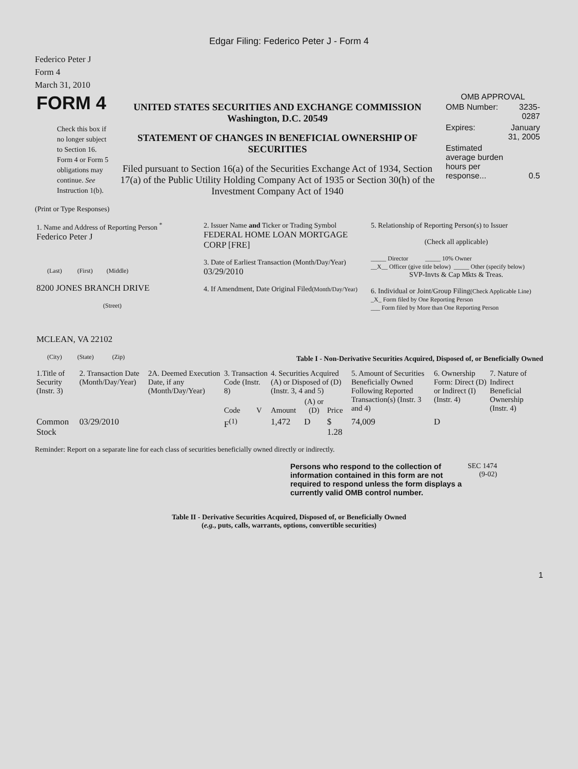Edgar Filing: Federico Peter J - Form 4
Federico Peter J
Form 4
March 31, 2010
| FORM 4 Check this box if no longer subject to Section 16. Form 4 or Form 5 obligations may continue. See Instruction 1(b). | UNITED STATES SECURITIES AND EXCHANGE COMMISSION Washington, D.C. 20549 STATEMENT OF CHANGES IN BENEFICIAL OWNERSHIP OF SECURITIES Filed pursuant to Section 16(a) of the Securities Exchange Act of 1934, Section 17(a) of the Public Utility Holding Company Act of 1935 or Section 30(h) of the Investment Company Act of 1940 | OMB APPROVAL / OMB Number: / 3235-0287 / / Expires: / January 31, 2005 / / Estimated average burden hours per response... / 0.5 / |
(Print or Type Responses)
| 1. Name and Address of Reporting Person <sup>*</sup> Federico Peter J (Last) (First) (Middle) 8200 JONES BRANCH DRIVE (Street) MCLEAN, VA 22102 (City) (State) (Zip) | 2. Issuer Name and Ticker or Trading Symbol FEDERAL HOME LOAN MORTGAGE CORP [FRE] 3. Date of Earliest Transaction (Month/Day/Year) 03/29/2010 4. If Amendment, Date Original Filed (Month/Day/Year) | 5. Relationship of Reporting Person(s) to Issuer (Check all applicable) _____ Director _____ 10% Owner __X__ Officer (give title below) _____ Other (specify below) SVP-Invts & Cap Mkts & Treas. 6. Individual or Joint/Group Filing (Check Applicable Line) _X_ Form filed by One Reporting Person ___ Form filed by More than One Reporting Person |
Table I - Non-Derivative Securities Acquired, Disposed of, or Beneficially Owned
| 1.Title of Security (Instr. 3) | 2. Transaction Date (Month/Day/Year) | 2A. Deemed Execution Date, if any (Month/Day/Year) | 3. Transaction Code (Instr. 8) | | 4. Securities Acquired (A) or Disposed of (D) (Instr. 3, 4 and 5) | | | 5. Amount of Securities Beneficially Owned Following Reported Transaction(s) (Instr. 3 and 4) | 6. Ownership Form: Direct (D) or Indirect (I) (Instr. 4) | 7. Nature of Indirect Beneficial Ownership (Instr. 4) |
| --- | --- | --- | --- | --- | --- | --- | --- | --- | --- | --- |
| | | | Code | V | Amount | (A) or (D) | Price | | | |
| Common Stock | 03/29/2010 | | F<sup>(1)</sup> | | 1,472 | D | $ 1.28 | 74,009 | D | |
Reminder: Report on a separate line for each class of securities beneficially owned directly or indirectly.
| Persons who respond to the collection of information contained in this form are not required to respond unless the form displays a currently valid OMB control number. | SEC 1474 (9-02) |
Table II - Derivative Securities Acquired, Disposed of, or Beneficially Owned
(e.g., puts, calls, warrants, options, convertible securities)
1